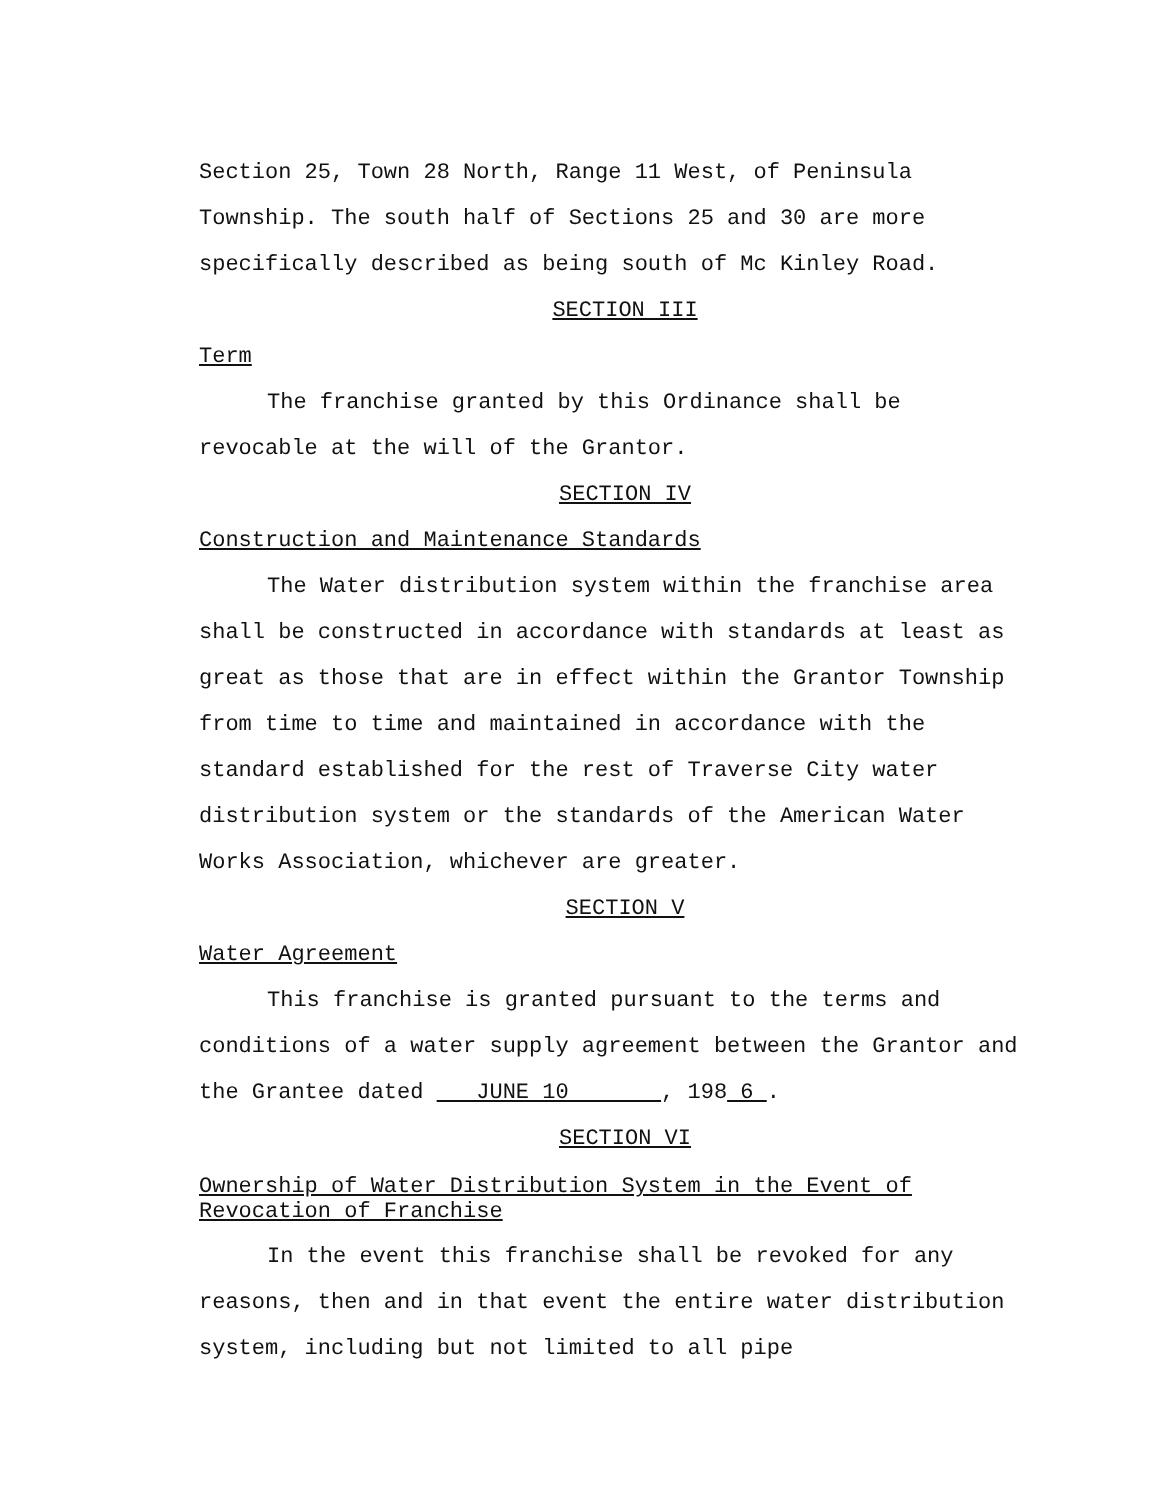Section 25, Town 28 North, Range 11 West, of Peninsula Township. The south half of Sections 25 and 30 are more specifically described as being south of Mc Kinley Road.
SECTION III
Term
The franchise granted by this Ordinance shall be revocable at the will of the Grantor.
SECTION IV
Construction and Maintenance Standards
The Water distribution system within the franchise area shall be constructed in accordance with standards at least as great as those that are in effect within the Grantor Township from time to time and maintained in accordance with the standard established for the rest of Traverse City water distribution system or the standards of the American Water Works Association, whichever are greater.
SECTION V
Water Agreement
This franchise is granted pursuant to the terms and conditions of a water supply agreement between the Grantor and the Grantee dated JUNE 10 , 198 6 .
SECTION VI
Ownership of Water Distribution System in the Event of Revocation of Franchise
In the event this franchise shall be revoked for any reasons, then and in that event the entire water distribution system, including but not limited to all pipe